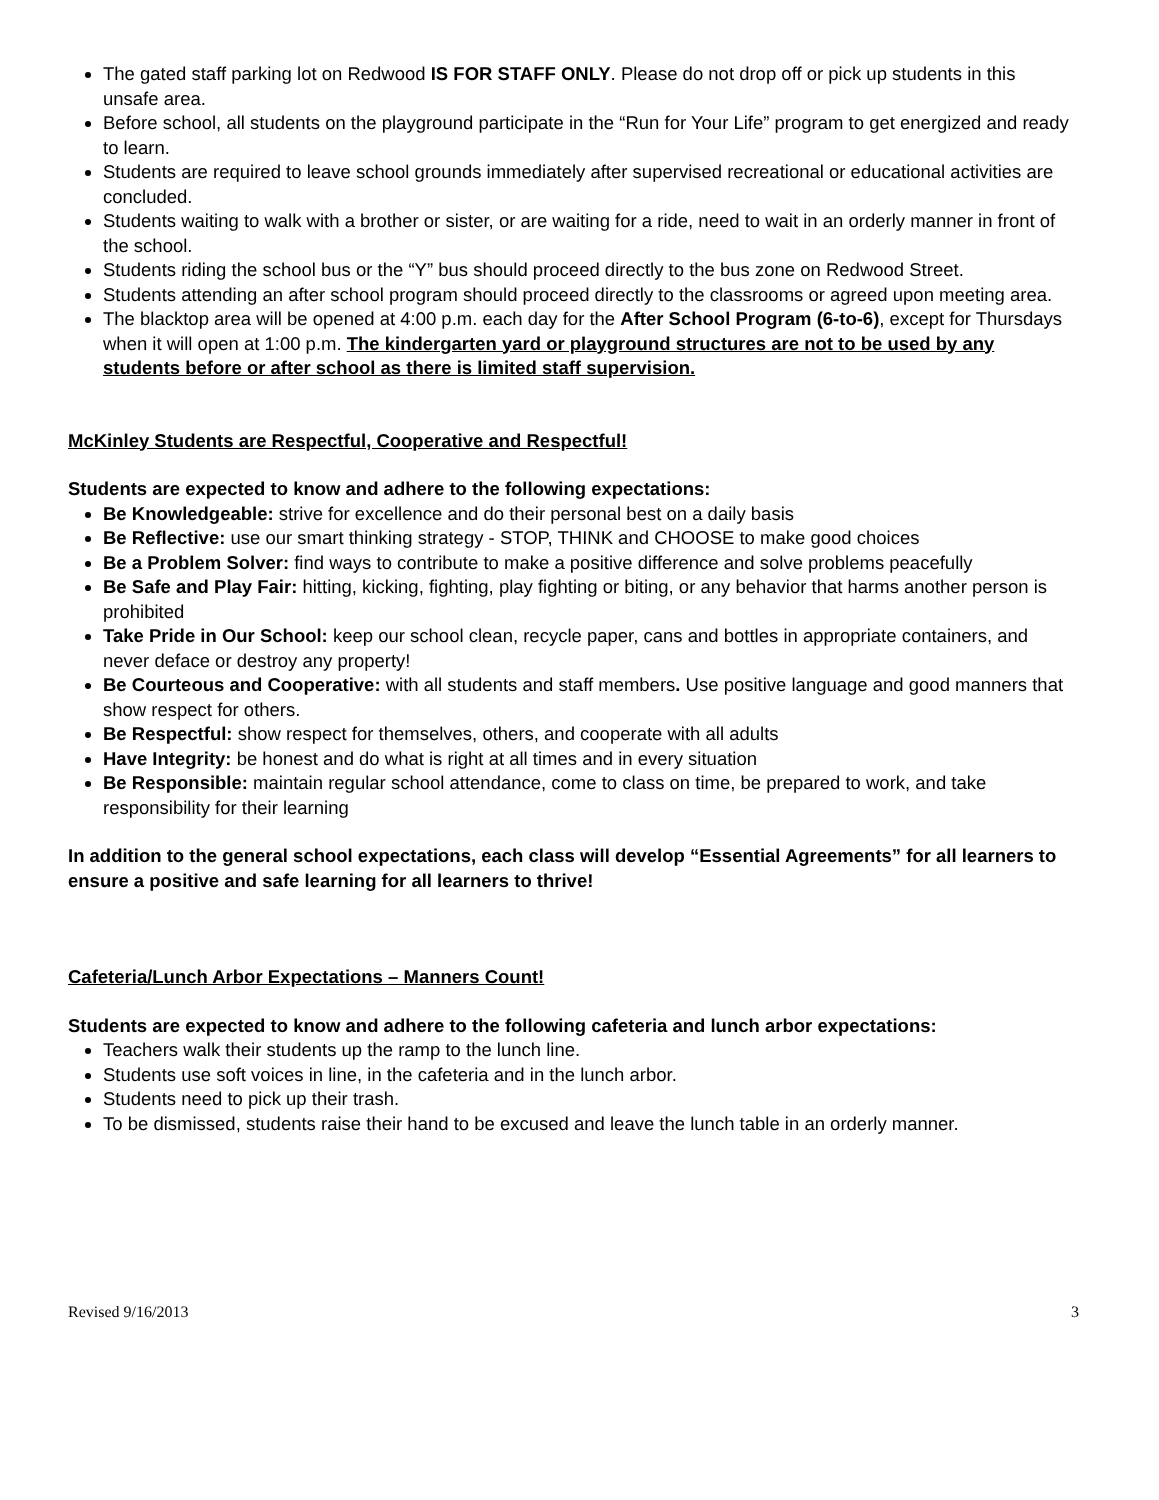The gated staff parking lot on Redwood IS FOR STAFF ONLY. Please do not drop off or pick up students in this unsafe area.
Before school, all students on the playground participate in the “Run for Your Life” program to get energized and ready to learn.
Students are required to leave school grounds immediately after supervised recreational or educational activities are concluded.
Students waiting to walk with a brother or sister, or are waiting for a ride, need to wait in an orderly manner in front of the school.
Students riding the school bus or the “Y” bus should proceed directly to the bus zone on Redwood Street.
Students attending an after school program should proceed directly to the classrooms or agreed upon meeting area.
The blacktop area will be opened at 4:00 p.m. each day for the After School Program (6-to-6), except for Thursdays when it will open at 1:00 p.m. The kindergarten yard or playground structures are not to be used by any students before or after school as there is limited staff supervision.
McKinley Students are Respectful, Cooperative and Respectful!
Students are expected to know and adhere to the following expectations:
Be Knowledgeable: strive for excellence and do their personal best on a daily basis
Be Reflective: use our smart thinking strategy - STOP, THINK and CHOOSE to make good choices
Be a Problem Solver: find ways to contribute to make a positive difference and solve problems peacefully
Be Safe and Play Fair: hitting, kicking, fighting, play fighting or biting, or any behavior that harms another person is prohibited
Take Pride in Our School: keep our school clean, recycle paper, cans and bottles in appropriate containers, and never deface or destroy any property!
Be Courteous and Cooperative: with all students and staff members. Use positive language and good manners that show respect for others.
Be Respectful: show respect for themselves, others, and cooperate with all adults
Have Integrity: be honest and do what is right at all times and in every situation
Be Responsible: maintain regular school attendance, come to class on time, be prepared to work, and take responsibility for their learning
In addition to the general school expectations, each class will develop “Essential Agreements” for all learners to ensure a positive and safe learning for all learners to thrive!
Cafeteria/Lunch Arbor Expectations – Manners Count!
Students are expected to know and adhere to the following cafeteria and lunch arbor expectations:
Teachers walk their students up the ramp to the lunch line.
Students use soft voices in line, in the cafeteria and in the lunch arbor.
Students need to pick up their trash.
To be dismissed, students raise their hand to be excused and leave the lunch table in an orderly manner.
Revised 9/16/2013 3